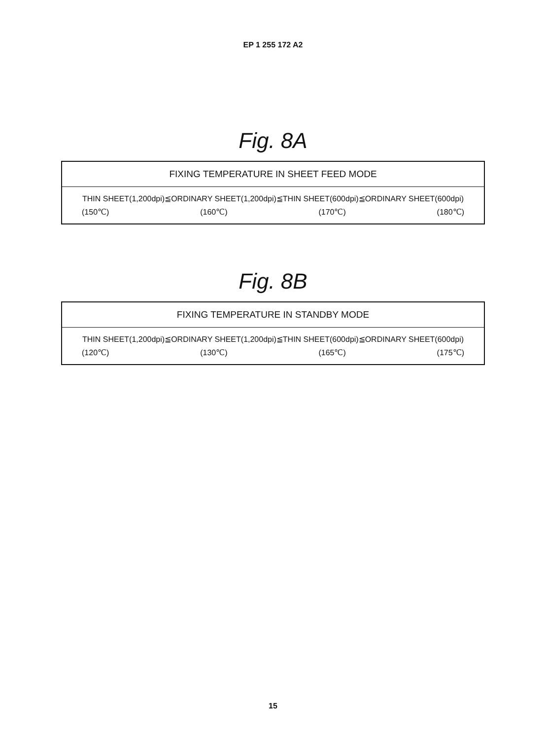EP 1 255 172 A2
Fig. 8A
| FIXING TEMPERATURE IN SHEET FEED MODE |
| THIN SHEET(1,200dpi)≦ORDINARY SHEET(1,200dpi)≦THIN SHEET(600dpi)≦ORDINARY SHEET(600dpi) (150℃) (160℃) (170℃) (180℃) |
Fig. 8B
| FIXING TEMPERATURE IN STANDBY MODE |
| THIN SHEET(1,200dpi)≦ORDINARY SHEET(1,200dpi)≦THIN SHEET(600dpi)≦ORDINARY SHEET(600dpi) (120℃) (130℃) (165℃) (175℃) |
15